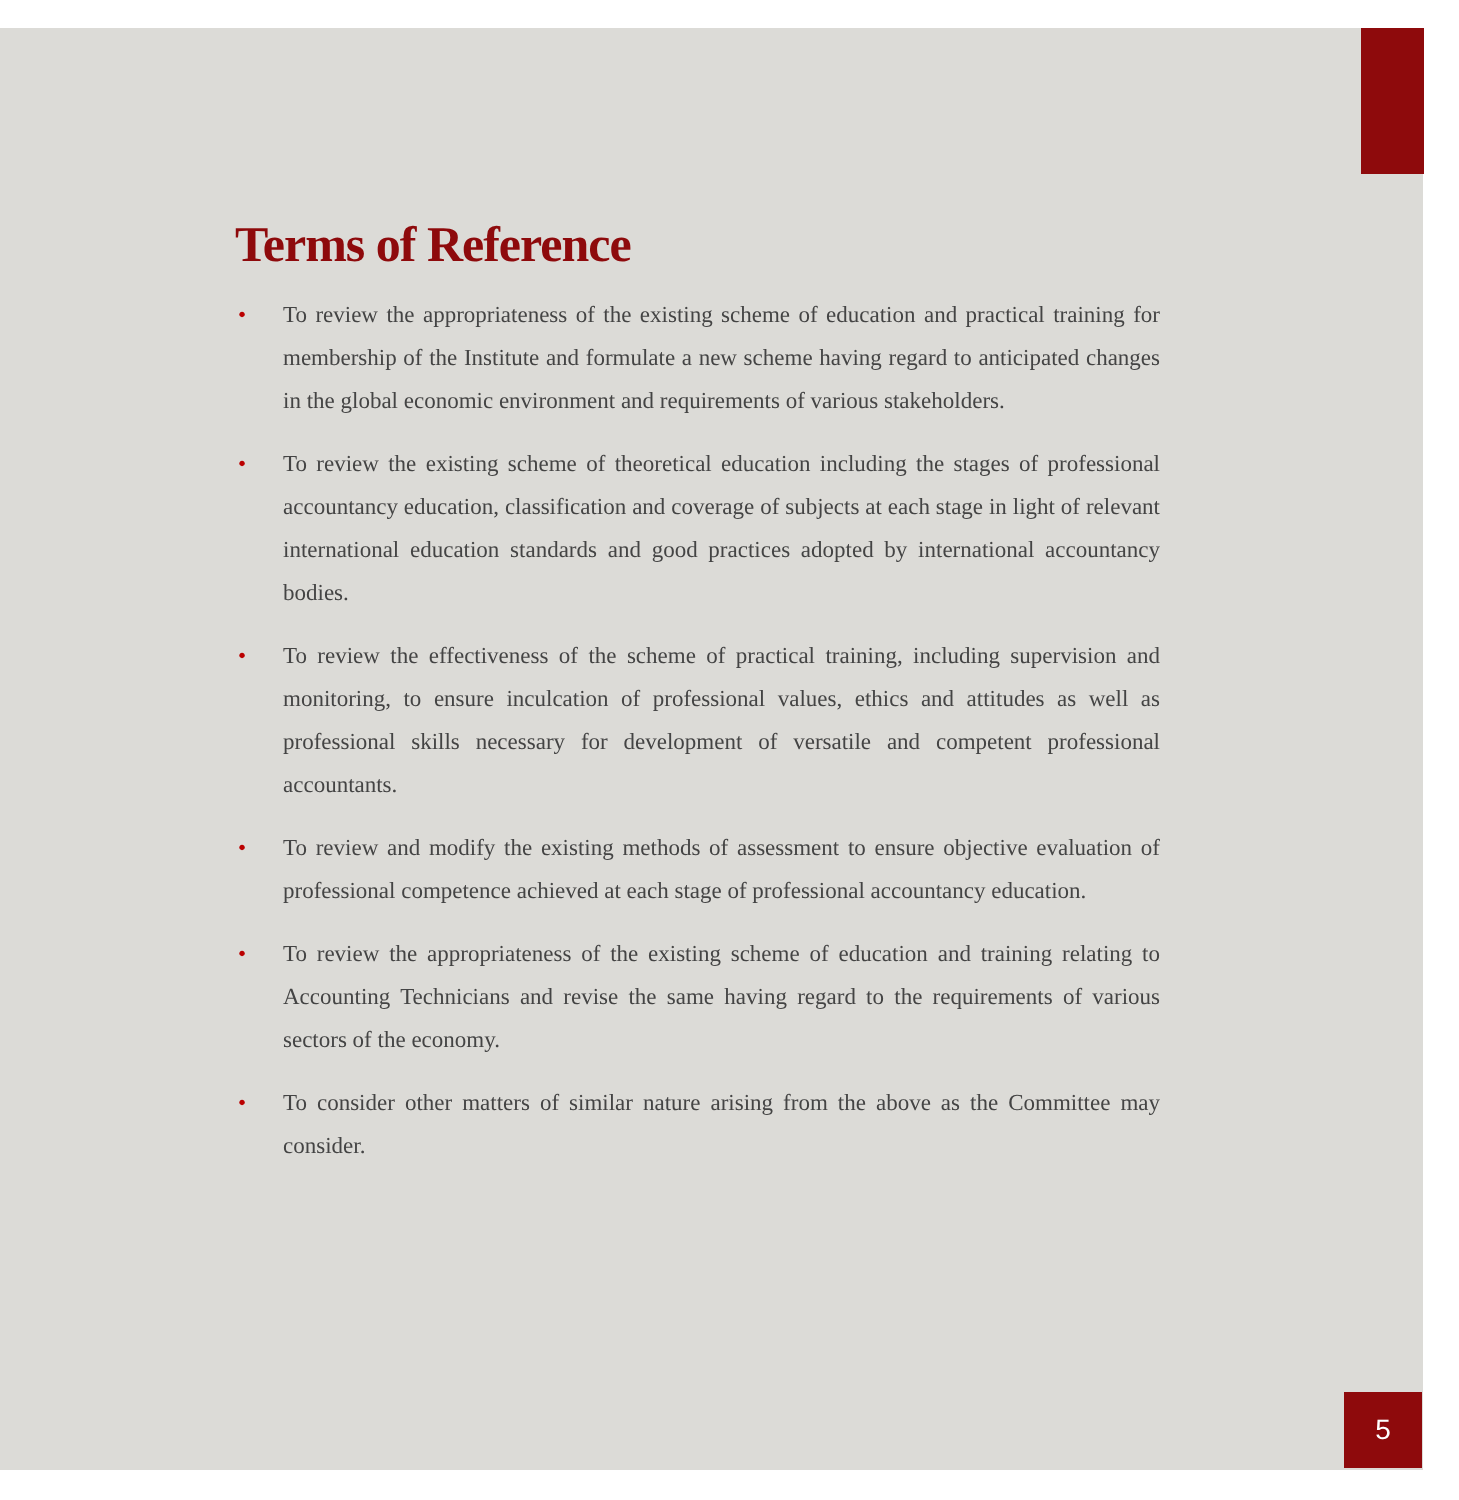Terms of Reference
• To review the appropriateness of the existing scheme of education and practical training for membership of the Institute and formulate a new scheme having regard to anticipated changes in the global economic environment and requirements of various stakeholders.
• To review the existing scheme of theoretical education including the stages of professional accountancy education, classification and coverage of subjects at each stage in light of relevant international education standards and good practices adopted by international accountancy bodies.
• To review the effectiveness of the scheme of practical training, including supervision and monitoring, to ensure inculcation of professional values, ethics and attitudes as well as professional skills necessary for development of versatile and competent professional accountants.
• To review and modify the existing methods of assessment to ensure objective evaluation of professional competence achieved at each stage of professional accountancy education.
• To review the appropriateness of the existing scheme of education and training relating to Accounting Technicians and revise the same having regard to the requirements of various sectors of the economy.
• To consider other matters of similar nature arising from the above as the Committee may consider.
5